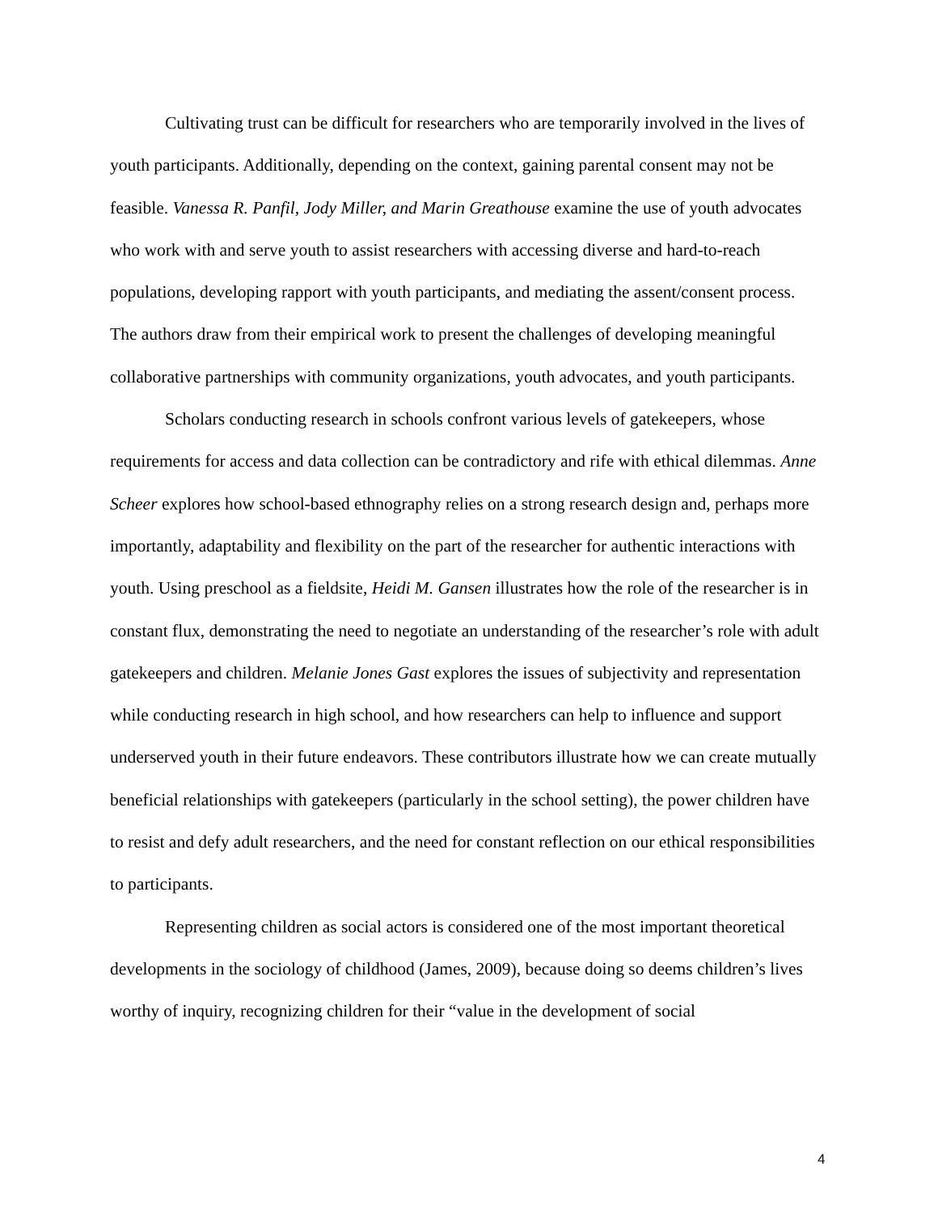Cultivating trust can be difficult for researchers who are temporarily involved in the lives of youth participants. Additionally, depending on the context, gaining parental consent may not be feasible. Vanessa R. Panfil, Jody Miller, and Marin Greathouse examine the use of youth advocates who work with and serve youth to assist researchers with accessing diverse and hard-to-reach populations, developing rapport with youth participants, and mediating the assent/consent process. The authors draw from their empirical work to present the challenges of developing meaningful collaborative partnerships with community organizations, youth advocates, and youth participants.
Scholars conducting research in schools confront various levels of gatekeepers, whose requirements for access and data collection can be contradictory and rife with ethical dilemmas. Anne Scheer explores how school-based ethnography relies on a strong research design and, perhaps more importantly, adaptability and flexibility on the part of the researcher for authentic interactions with youth. Using preschool as a fieldsite, Heidi M. Gansen illustrates how the role of the researcher is in constant flux, demonstrating the need to negotiate an understanding of the researcher’s role with adult gatekeepers and children. Melanie Jones Gast explores the issues of subjectivity and representation while conducting research in high school, and how researchers can help to influence and support underserved youth in their future endeavors. These contributors illustrate how we can create mutually beneficial relationships with gatekeepers (particularly in the school setting), the power children have to resist and defy adult researchers, and the need for constant reflection on our ethical responsibilities to participants.
Representing children as social actors is considered one of the most important theoretical developments in the sociology of childhood (James, 2009), because doing so deems children’s lives worthy of inquiry, recognizing children for their “value in the development of social
4